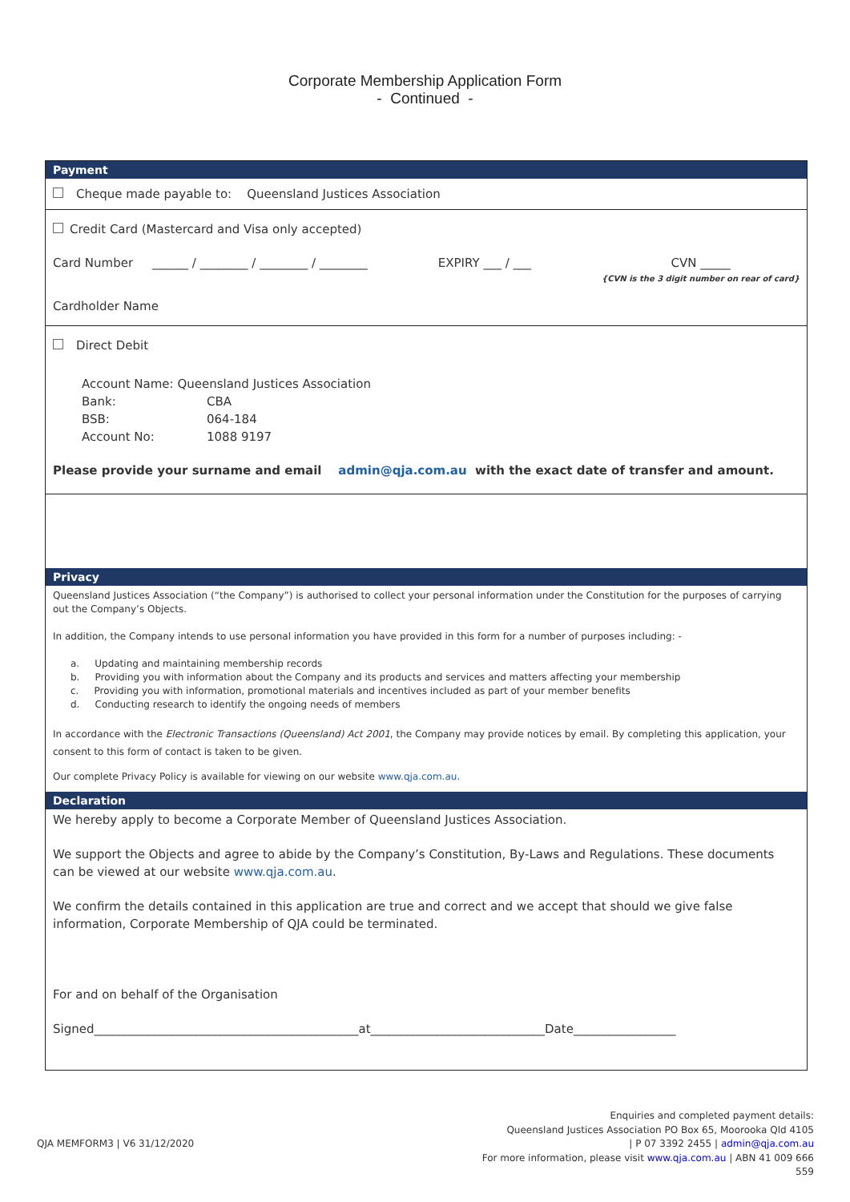Corporate Membership Application Form
- Continued -
Payment
Cheque made payable to: Queensland Justices Association
Credit Card (Mastercard and Visa only accepted)
Card Number ______ / ________ / ________ / ________ EXPIRY ___ / ___ CVN _____
{CVN is the 3 digit number on rear of card}
Cardholder Name
Direct Debit
Account Name: Queensland Justices Association
Bank: CBA
BSB: 064-184
Account No: 1088 9197
Please provide your surname and email admin@qja.com.au with the exact date of transfer and amount.
Privacy
Queensland Justices Association (“the Company”) is authorised to collect your personal information under the Constitution for the purposes of carrying out the Company’s Objects.
In addition, the Company intends to use personal information you have provided in this form for a number of purposes including: -
a. Updating and maintaining membership records
b. Providing you with information about the Company and its products and services and matters affecting your membership
c. Providing you with information, promotional materials and incentives included as part of your member benefits
d. Conducting research to identify the ongoing needs of members
In accordance with the Electronic Transactions (Queensland) Act 2001, the Company may provide notices by email. By completing this application, your consent to this form of contact is taken to be given.
Our complete Privacy Policy is available for viewing on our website www.qja.com.au.
Declaration
We hereby apply to become a Corporate Member of Queensland Justices Association.
We support the Objects and agree to abide by the Company’s Constitution, By-Laws and Regulations. These documents can be viewed at our website www.qja.com.au.
We confirm the details contained in this application are true and correct and we accept that should we give false information, Corporate Membership of QJA could be terminated.
For and on behalf of the Organisation
Signed____________________________________________at_____________________________Date_________________
QJA MEMFORM3 | V6 31/12/2020 Enquiries and completed payment details:
Queensland Justices Association PO Box 65, Moorooka Qld 4105
| P 07 3392 2455 | admin@qja.com.au
For more information, please visit www.qja.com.au | ABN 41 009 666
559